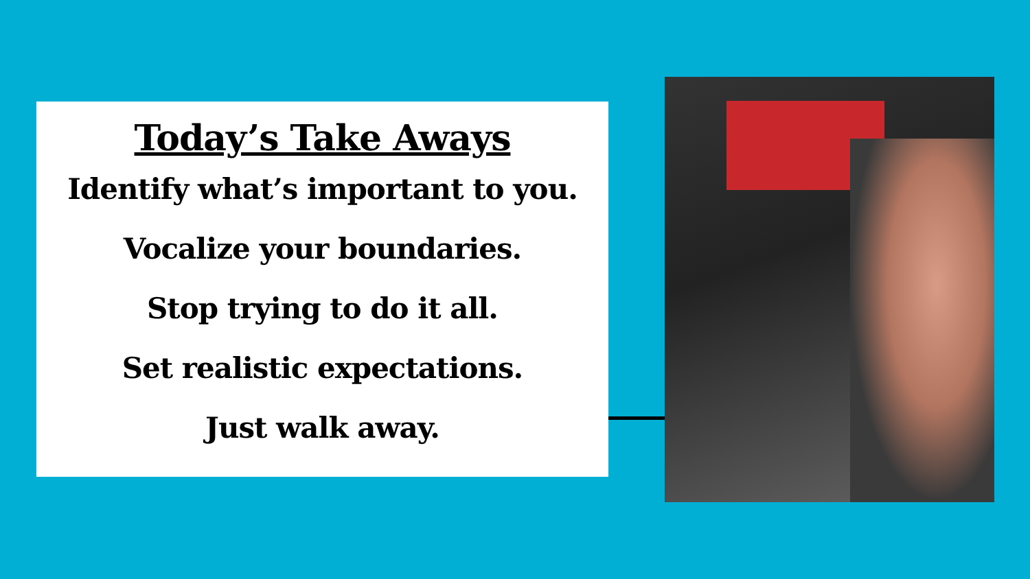Today’s Take Aways
Identify what’s important to you.
Vocalize your boundaries.
Stop trying to do it all.
Set realistic expectations.
Just walk away.